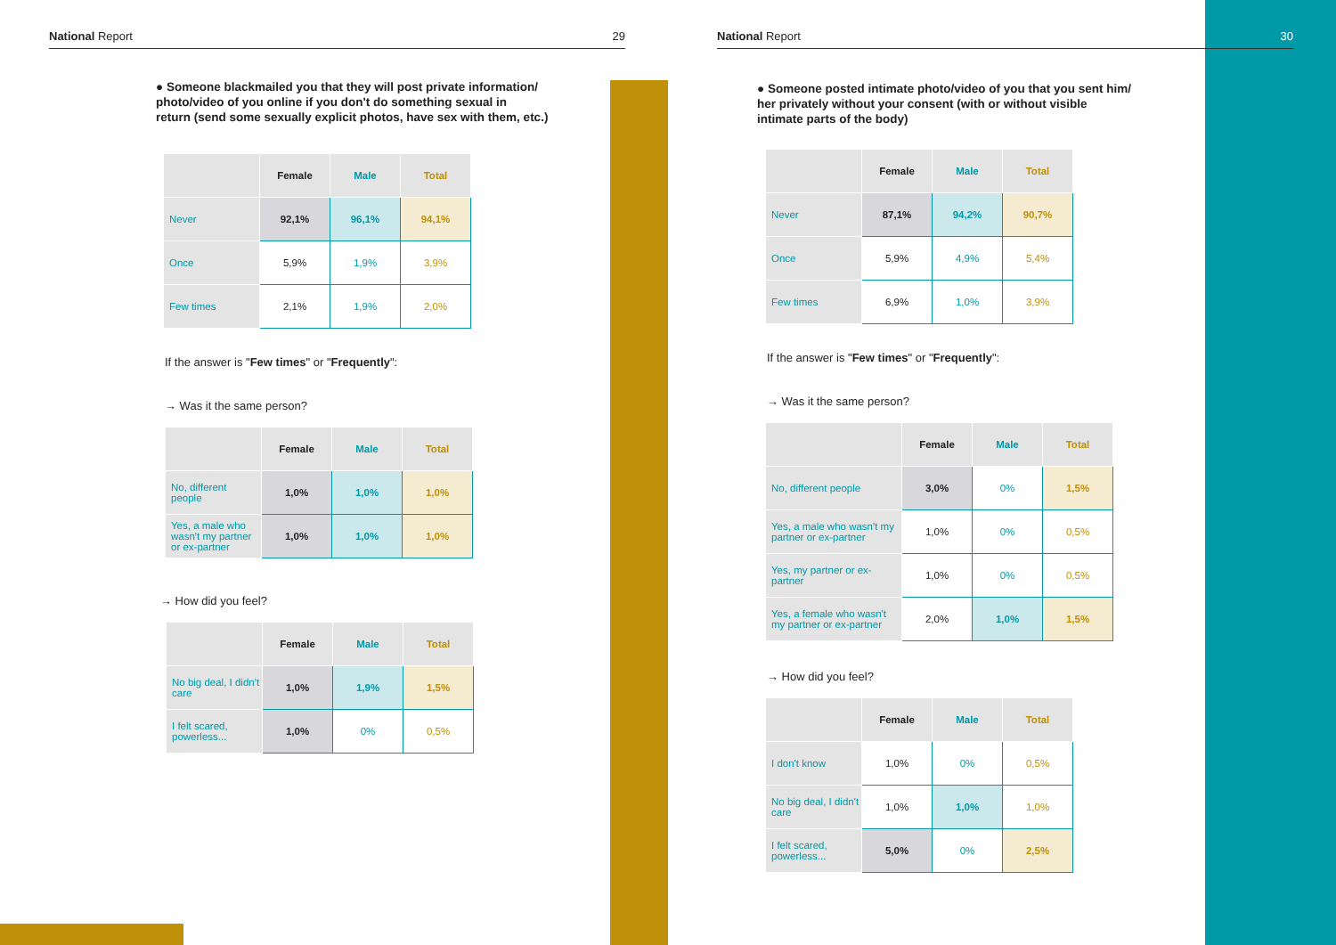National Report 29
● Someone blackmailed you that they will post private information/
photo/video of you online if you don't do something sexual in
return (send some sexually explicit photos, have sex with them, etc.)
| | Female | Male | Total |
| --- | --- | --- | --- |
| Never | 92,1% | 96,1% | 94,1% |
| Once | 5,9% | 1,9% | 3,9% |
| Few times | 2,1% | 1,9% | 2,0% |
If the answer is "Few times" or "Frequently":
→ Was it the same person?
| | Female | Male | Total |
| --- | --- | --- | --- |
| No, different people | 1,0% | 1,0% | 1,0% |
| Yes, a male who wasn't my partner or ex-partner | 1,0% | 1,0% | 1,0% |
→ How did you feel?
| | Female | Male | Total |
| --- | --- | --- | --- |
| No big deal, I didn't care | 1,0% | 1,9% | 1,5% |
| I felt scared, powerless... | 1,0% | 0% | 0,5% |
National Report 30
● Someone posted intimate photo/video of you that you sent him/
her privately without your consent (with or without visible
intimate parts of the body)
| | Female | Male | Total |
| --- | --- | --- | --- |
| Never | 87,1% | 94,2% | 90,7% |
| Once | 5,9% | 4,9% | 5,4% |
| Few times | 6,9% | 1,0% | 3,9% |
If the answer is "Few times" or "Frequently":
→ Was it the same person?
| | Female | Male | Total |
| --- | --- | --- | --- |
| No, different people | 3,0% | 0% | 1,5% |
| Yes, a male who wasn't my partner or ex-partner | 1,0% | 0% | 0,5% |
| Yes, my partner or ex-partner | 1,0% | 0% | 0,5% |
| Yes, a female who wasn't my partner or ex-partner | 2,0% | 1,0% | 1,5% |
→ How did you feel?
| | Female | Male | Total |
| --- | --- | --- | --- |
| I don't know | 1,0% | 0% | 0,5% |
| No big deal, I didn't care | 1,0% | 1,0% | 1,0% |
| I felt scared, powerless... | 5,0% | 0% | 2,5% |